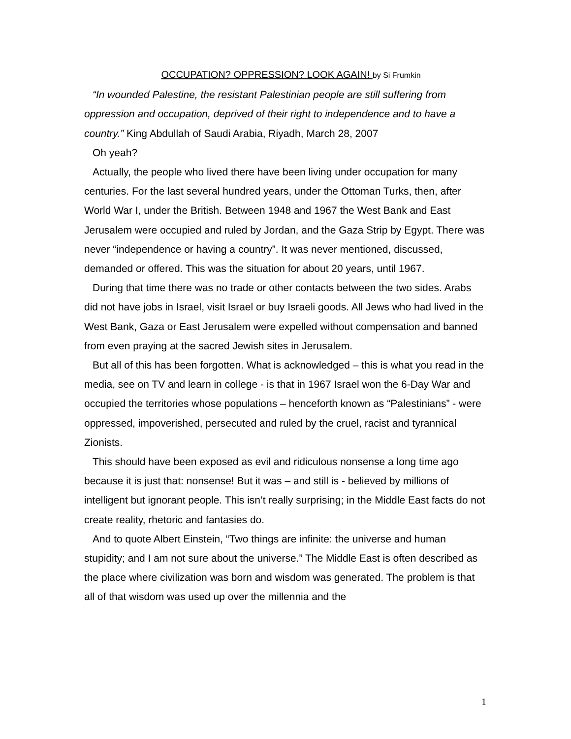OCCUPATION? OPPRESSION? LOOK AGAIN! by Si Frumkin
“In wounded Palestine, the resistant Palestinian people are still suffering from oppression and occupation, deprived of their right to independence and to have a country.” King Abdullah of Saudi Arabia, Riyadh, March 28, 2007
Oh yeah?
Actually, the people who lived there have been living under occupation for many centuries. For the last several hundred years, under the Ottoman Turks, then, after World War I, under the British. Between 1948 and 1967 the West Bank and East Jerusalem were occupied and ruled by Jordan, and the Gaza Strip by Egypt. There was never “independence or having a country”. It was never mentioned, discussed, demanded or offered. This was the situation for about 20 years, until 1967.
During that time there was no trade or other contacts between the two sides. Arabs did not have jobs in Israel, visit Israel or buy Israeli goods. All Jews who had lived in the West Bank, Gaza or East Jerusalem were expelled without compensation and banned from even praying at the sacred Jewish sites in Jerusalem.
But all of this has been forgotten. What is acknowledged – this is what you read in the media, see on TV and learn in college - is that in 1967 Israel won the 6-Day War and occupied the territories whose populations – henceforth known as “Palestinians” - were oppressed, impoverished, persecuted and ruled by the cruel, racist and tyrannical Zionists.
This should have been exposed as evil and ridiculous nonsense a long time ago because it is just that: nonsense! But it was – and still is - believed by millions of intelligent but ignorant people. This isn’t really surprising; in the Middle East facts do not create reality, rhetoric and fantasies do.
And to quote Albert Einstein, “Two things are infinite: the universe and human stupidity; and I am not sure about the universe.” The Middle East is often described as the place where civilization was born and wisdom was generated. The problem is that all of that wisdom was used up over the millennia and the
1